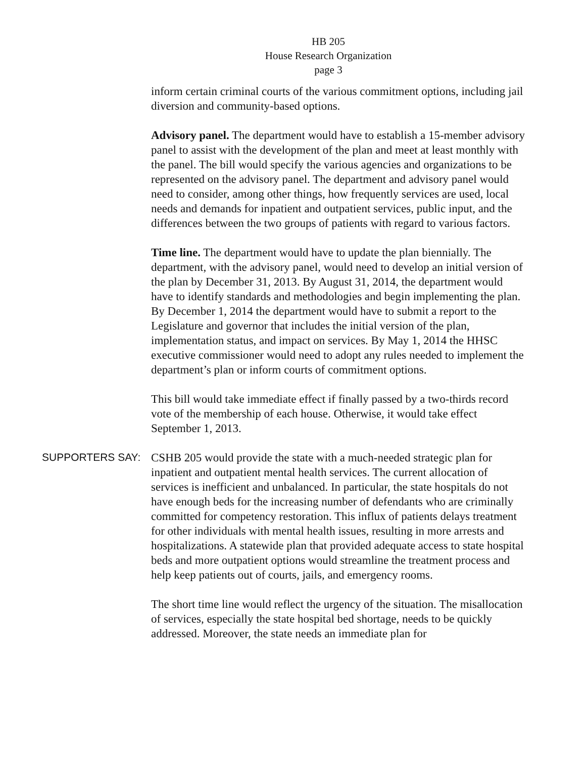HB 205
House Research Organization
page 3
inform certain criminal courts of the various commitment options, including jail diversion and community-based options.
Advisory panel. The department would have to establish a 15-member advisory panel to assist with the development of the plan and meet at least monthly with the panel. The bill would specify the various agencies and organizations to be represented on the advisory panel. The department and advisory panel would need to consider, among other things, how frequently services are used, local needs and demands for inpatient and outpatient services, public input, and the differences between the two groups of patients with regard to various factors.
Time line. The department would have to update the plan biennially. The department, with the advisory panel, would need to develop an initial version of the plan by December 31, 2013. By August 31, 2014, the department would have to identify standards and methodologies and begin implementing the plan. By December 1, 2014 the department would have to submit a report to the Legislature and governor that includes the initial version of the plan, implementation status, and impact on services. By May 1, 2014 the HHSC executive commissioner would need to adopt any rules needed to implement the department’s plan or inform courts of commitment options.
This bill would take immediate effect if finally passed by a two-thirds record vote of the membership of each house. Otherwise, it would take effect September 1, 2013.
SUPPORTERS SAY:
CSHB 205 would provide the state with a much-needed strategic plan for inpatient and outpatient mental health services. The current allocation of services is inefficient and unbalanced. In particular, the state hospitals do not have enough beds for the increasing number of defendants who are criminally committed for competency restoration. This influx of patients delays treatment for other individuals with mental health issues, resulting in more arrests and hospitalizations. A statewide plan that provided adequate access to state hospital beds and more outpatient options would streamline the treatment process and help keep patients out of courts, jails, and emergency rooms.
The short time line would reflect the urgency of the situation. The misallocation of services, especially the state hospital bed shortage, needs to be quickly addressed. Moreover, the state needs an immediate plan for